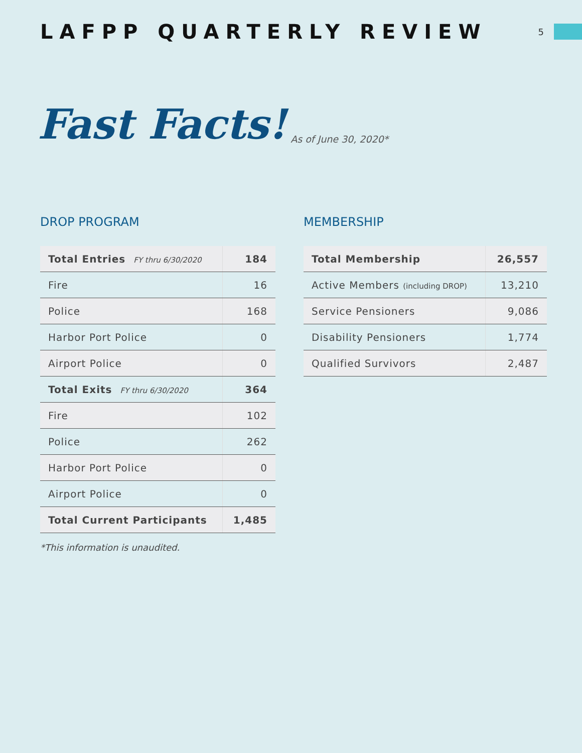LAFPP QUARTERLY REVIEW
5
Fast Facts! As of June 30, 2020*
DROP PROGRAM
| Total Entries FY thru 6/30/2020 | 184 |
| Fire | 16 |
| Police | 168 |
| Harbor Port Police | 0 |
| Airport Police | 0 |
| Total Exits FY thru 6/30/2020 | 364 |
| Fire | 102 |
| Police | 262 |
| Harbor Port Police | 0 |
| Airport Police | 0 |
| Total Current Participants | 1,485 |
*This information is unaudited.
MEMBERSHIP
| Total Membership | 26,557 |
| Active Members (including DROP) | 13,210 |
| Service Pensioners | 9,086 |
| Disability Pensioners | 1,774 |
| Qualified Survivors | 2,487 |